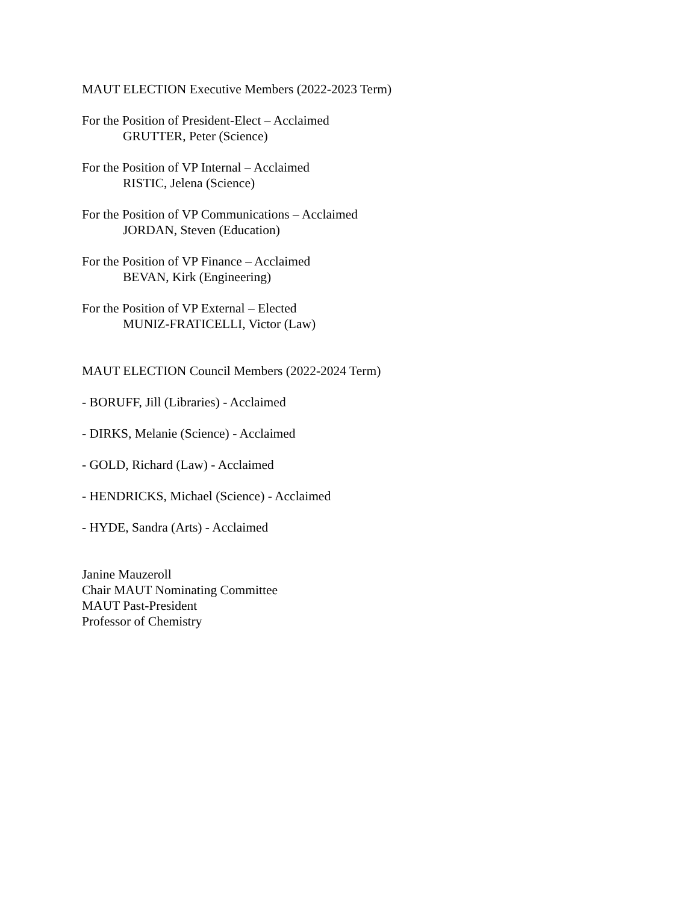MAUT ELECTION Executive Members (2022-2023 Term)
For the Position of President-Elect – Acclaimed
GRUTTER, Peter (Science)
For the Position of VP Internal – Acclaimed
RISTIC, Jelena (Science)
For the Position of VP Communications – Acclaimed
JORDAN, Steven (Education)
For the Position of VP Finance – Acclaimed
BEVAN, Kirk (Engineering)
For the Position of VP External – Elected
MUNIZ-FRATICELLI, Victor (Law)
MAUT ELECTION Council Members (2022-2024 Term)
- BORUFF, Jill (Libraries) - Acclaimed
- DIRKS, Melanie (Science) - Acclaimed
- GOLD, Richard (Law) - Acclaimed
- HENDRICKS, Michael (Science) - Acclaimed
- HYDE, Sandra (Arts) - Acclaimed
Janine Mauzeroll
Chair MAUT Nominating Committee
MAUT Past-President
Professor of Chemistry